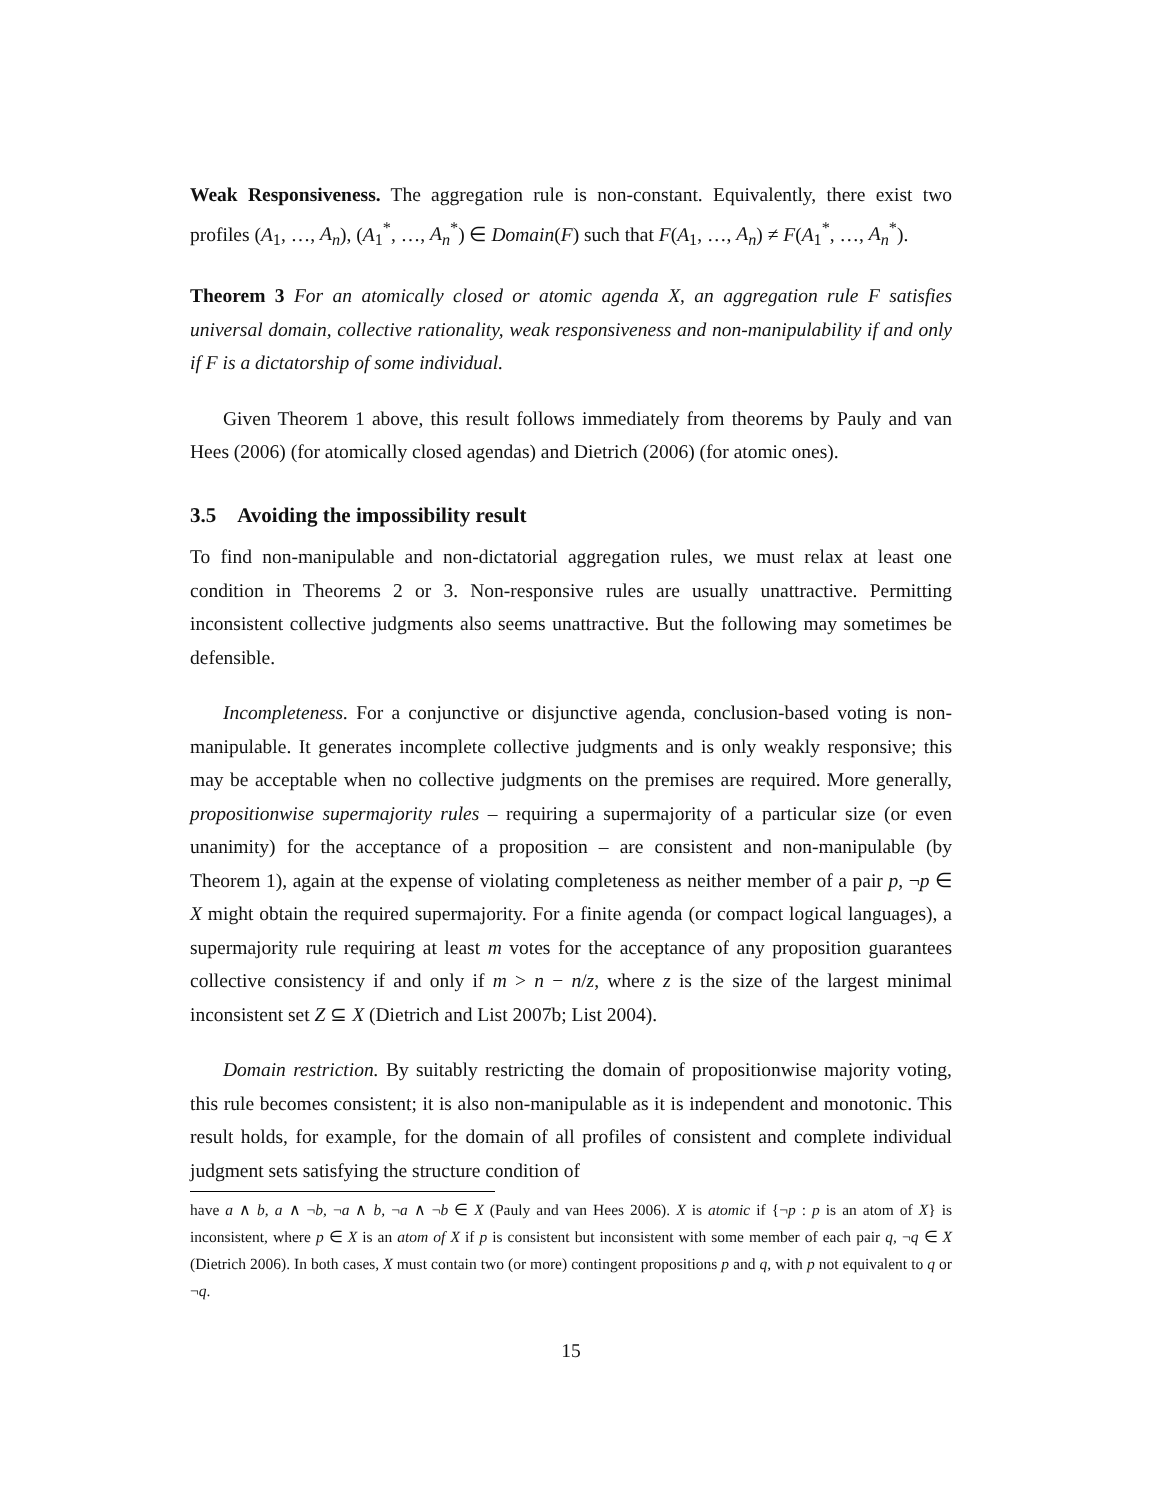Weak Responsiveness. The aggregation rule is non-constant. Equivalently, there exist two profiles (A<sub>1</sub>, …, A<sub>n</sub>), (A<sub>1</sub><sup>*</sup>, …, A<sub>n</sub><sup>*</sup>) ∈ Domain(F) such that F(A<sub>1</sub>, …, A<sub>n</sub>) ≠ F(A<sub>1</sub><sup>*</sup>, …, A<sub>n</sub><sup>*</sup>).
Theorem 3 For an atomically closed or atomic agenda X, an aggregation rule F satisfies universal domain, collective rationality, weak responsiveness and non-manipulability if and only if F is a dictatorship of some individual.
Given Theorem 1 above, this result follows immediately from theorems by Pauly and van Hees (2006) (for atomically closed agendas) and Dietrich (2006) (for atomic ones).
3.5 Avoiding the impossibility result
To find non-manipulable and non-dictatorial aggregation rules, we must relax at least one condition in Theorems 2 or 3. Non-responsive rules are usually unattractive. Permitting inconsistent collective judgments also seems unattractive. But the following may sometimes be defensible.
Incompleteness. For a conjunctive or disjunctive agenda, conclusion-based voting is non-manipulable. It generates incomplete collective judgments and is only weakly responsive; this may be acceptable when no collective judgments on the premises are required. More generally, propositionwise supermajority rules – requiring a supermajority of a particular size (or even unanimity) for the acceptance of a proposition – are consistent and non-manipulable (by Theorem 1), again at the expense of violating completeness as neither member of a pair p, ¬p ∈ X might obtain the required supermajority. For a finite agenda (or compact logical languages), a supermajority rule requiring at least m votes for the acceptance of any proposition guarantees collective consistency if and only if m > n − n/z, where z is the size of the largest minimal inconsistent set Z ⊆ X (Dietrich and List 2007b; List 2004).
Domain restriction. By suitably restricting the domain of propositionwise majority voting, this rule becomes consistent; it is also non-manipulable as it is independent and monotonic. This result holds, for example, for the domain of all profiles of consistent and complete individual judgment sets satisfying the structure condition of
have a ∧ b, a ∧ ¬b, ¬a ∧ b, ¬a ∧ ¬b ∈ X (Pauly and van Hees 2006). X is atomic if {¬p : p is an atom of X} is inconsistent, where p ∈ X is an atom of X if p is consistent but inconsistent with some member of each pair q, ¬q ∈ X (Dietrich 2006). In both cases, X must contain two (or more) contingent propositions p and q, with p not equivalent to q or ¬q.
15